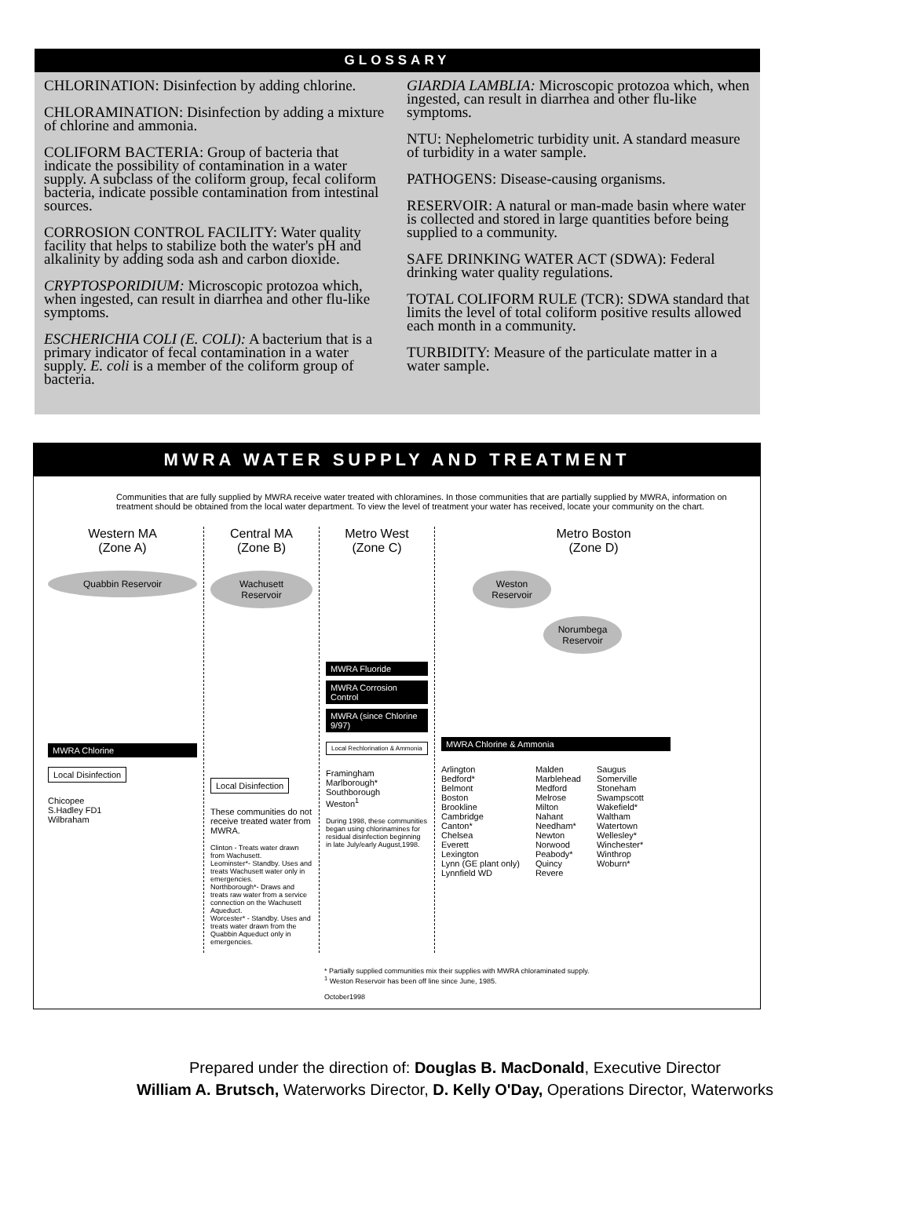GLOSSARY
CHLORINATION: Disinfection by adding chlorine.
CHLORAMINATION: Disinfection by adding a mixture of chlorine and ammonia.
COLIFORM BACTERIA: Group of bacteria that indicate the possibility of contamination in a water supply. A subclass of the coliform group, fecal coliform bacteria, indicate possible contamination from intestinal sources.
CORROSION CONTROL FACILITY: Water quality facility that helps to stabilize both the water's pH and alkalinity by adding soda ash and carbon dioxide.
CRYPTOSPORIDIUM: Microscopic protozoa which, when ingested, can result in diarrhea and other flu-like symptoms.
ESCHERICHIA COLI (E. COLI): A bacterium that is a primary indicator of fecal contamination in a water supply. E. coli is a member of the coliform group of bacteria.
GIARDIA LAMBLIA: Microscopic protozoa which, when ingested, can result in diarrhea and other flu-like symptoms.
NTU: Nephelometric turbidity unit. A standard measure of turbidity in a water sample.
PATHOGENS: Disease-causing organisms.
RESERVOIR: A natural or man-made basin where water is collected and stored in large quantities before being supplied to a community.
SAFE DRINKING WATER ACT (SDWA): Federal drinking water quality regulations.
TOTAL COLIFORM RULE (TCR): SDWA standard that limits the level of total coliform positive results allowed each month in a community.
TURBIDITY: Measure of the particulate matter in a water sample.
MWRA WATER SUPPLY AND TREATMENT
Communities that are fully supplied by MWRA receive water treated with chloramines. In those communities that are partially supplied by MWRA, information on treatment should be obtained from the local water department. To view the level of treatment your water has received, locate your community on the chart.
Western MA
(Zone A)
Quabbin Reservoir
MWRA Chlorine
Local Disinfection
Chicopee
S.Hadley FD1
Wilbraham
Central MA
(Zone B)
Wachusett Reservoir
Local Disinfection
These communities do not receive treated water from MWRA.
Clinton - Treats water drawn from Wachusett.
Leominster*- Standby. Uses and treats Wachusett water only in emergencies.
Northborough*- Draws and treats raw water from a service connection on the Wachusett Aqueduct.
Worcester* - Standby. Uses and treats water drawn from the Quabbin Aqueduct only in emergencies.
Metro West
(Zone C)
MWRA Fluoride
MWRA Corrosion Control
MWRA (since Chlorine 9/97)
Local Rechlorination & Ammonia
Framingham
Marlborough*
Southborough
Weston<sup>1</sup>
During 1998, these communities began using chlorinamines for residual disinfection beginning in late July/early August,1998.
Metro Boston
(Zone D)
Weston Reservoir
Norumbega Reservoir
MWRA Chlorine & Ammonia
Arlington
Bedford*
Belmont
Boston
Brookline
Cambridge
Canton*
Chelsea
Everett
Lexington
Lynn (GE plant only)
Lynnfield WD
Malden
Marblehead
Medford
Melrose
Milton
Nahant
Needham*
Newton
Norwood
Peabody*
Quincy
Revere
Saugus
Somerville
Stoneham
Swampscott
Wakefield*
Waltham
Watertown
Wellesley*
Winchester*
Winthrop
Woburn*
* Partially supplied communities mix their supplies with MWRA chloraminated supply.
<sup>1</sup> Weston Reservoir has been off line since June, 1985.
October1998
Prepared under the direction of: Douglas B. MacDonald, Executive Director
William A. Brutsch, Waterworks Director, D. Kelly O'Day, Operations Director, Waterworks